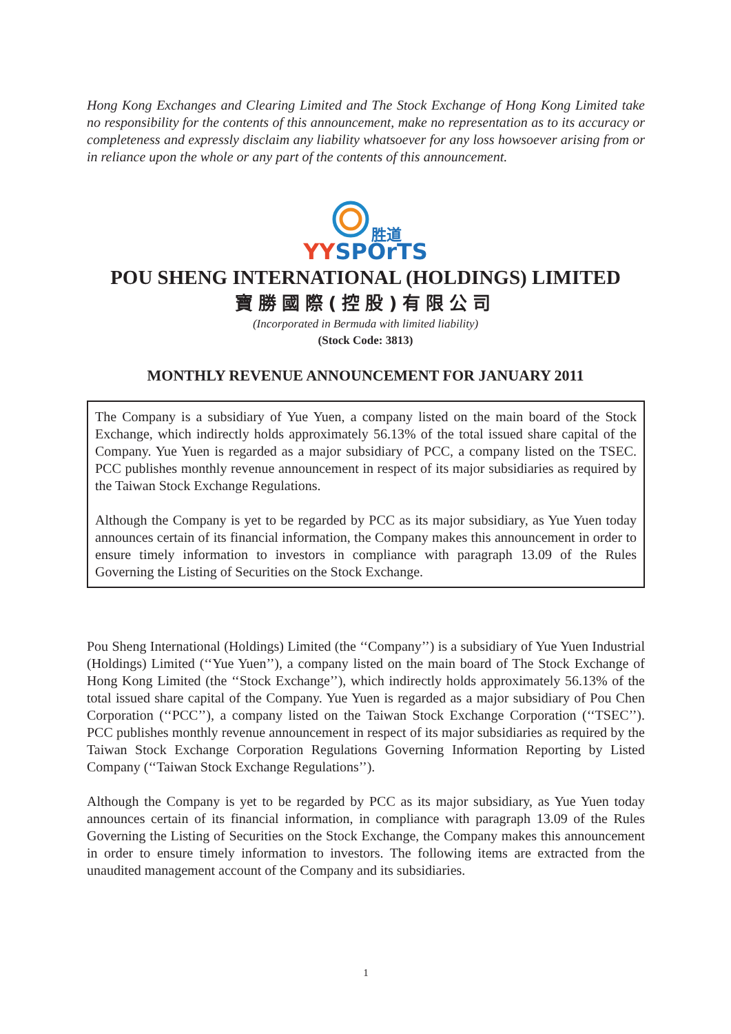Hong Kong Exchanges and Clearing Limited and The Stock Exchange of Hong Kong Limited take no responsibility for the contents of this announcement, make no representation as to its accuracy or completeness and expressly disclaim any liability whatsoever for any loss howsoever arising from or in reliance upon the whole or any part of the contents of this announcement.
胜道
YY SPOrTS
POU SHENG INTERNATIONAL (HOLDINGS) LIMITED
寶勝國際(控股)有限公司
(Incorporated in Bermuda with limited liability)
(Stock Code: 3813)
MONTHLY REVENUE ANNOUNCEMENT FOR JANUARY 2011
The Company is a subsidiary of Yue Yuen, a company listed on the main board of the Stock Exchange, which indirectly holds approximately 56.13% of the total issued share capital of the Company. Yue Yuen is regarded as a major subsidiary of PCC, a company listed on the TSEC. PCC publishes monthly revenue announcement in respect of its major subsidiaries as required by the Taiwan Stock Exchange Regulations.
Although the Company is yet to be regarded by PCC as its major subsidiary, as Yue Yuen today announces certain of its financial information, the Company makes this announcement in order to ensure timely information to investors in compliance with paragraph 13.09 of the Rules Governing the Listing of Securities on the Stock Exchange.
Pou Sheng International (Holdings) Limited (the ‘‘Company’’) is a subsidiary of Yue Yuen Industrial (Holdings) Limited (‘‘Yue Yuen’’), a company listed on the main board of The Stock Exchange of Hong Kong Limited (the ‘‘Stock Exchange’’), which indirectly holds approximately 56.13% of the total issued share capital of the Company. Yue Yuen is regarded as a major subsidiary of Pou Chen Corporation (‘‘PCC’’), a company listed on the Taiwan Stock Exchange Corporation (‘‘TSEC’’). PCC publishes monthly revenue announcement in respect of its major subsidiaries as required by the Taiwan Stock Exchange Corporation Regulations Governing Information Reporting by Listed Company (‘‘Taiwan Stock Exchange Regulations’’).
Although the Company is yet to be regarded by PCC as its major subsidiary, as Yue Yuen today announces certain of its financial information, in compliance with paragraph 13.09 of the Rules Governing the Listing of Securities on the Stock Exchange, the Company makes this announcement in order to ensure timely information to investors. The following items are extracted from the unaudited management account of the Company and its subsidiaries.
1